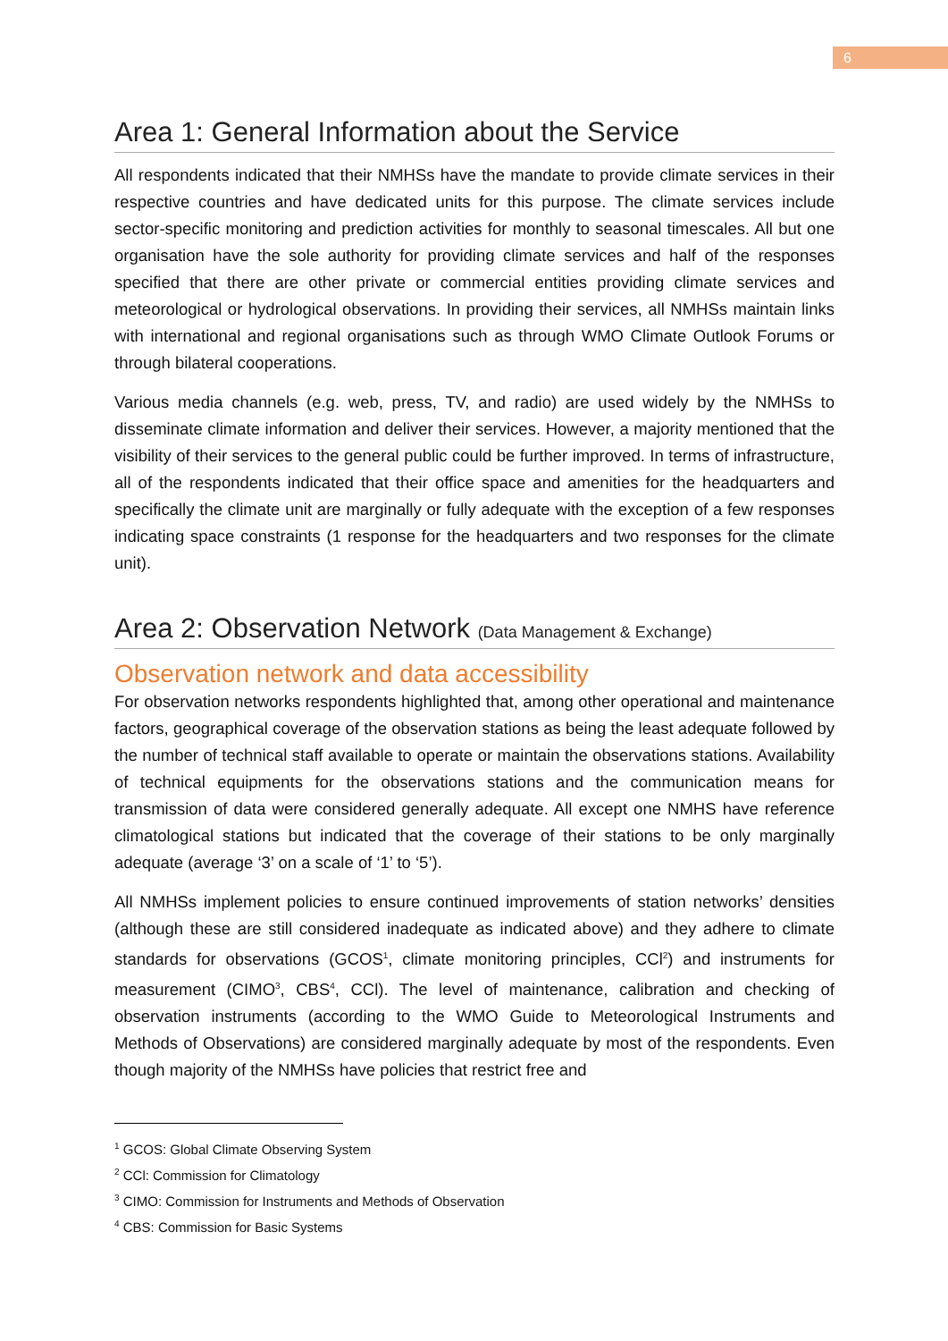6
Area 1: General Information about the Service
All respondents indicated that their NMHSs have the mandate to provide climate services in their respective countries and have dedicated units for this purpose. The climate services include sector-specific monitoring and prediction activities for monthly to seasonal timescales. All but one organisation have the sole authority for providing climate services and half of the responses specified that there are other private or commercial entities providing climate services and meteorological or hydrological observations. In providing their services, all NMHSs maintain links with international and regional organisations such as through WMO Climate Outlook Forums or through bilateral cooperations.
Various media channels (e.g. web, press, TV, and radio) are used widely by the NMHSs to disseminate climate information and deliver their services. However, a majority mentioned that the visibility of their services to the general public could be further improved. In terms of infrastructure, all of the respondents indicated that their office space and amenities for the headquarters and specifically the climate unit are marginally or fully adequate with the exception of a few responses indicating space constraints (1 response for the headquarters and two responses for the climate unit).
Area 2: Observation Network (Data Management & Exchange)
Observation network and data accessibility
For observation networks respondents highlighted that, among other operational and maintenance factors, geographical coverage of the observation stations as being the least adequate followed by the number of technical staff available to operate or maintain the observations stations. Availability of technical equipments for the observations stations and the communication means for transmission of data were considered generally adequate. All except one NMHS have reference climatological stations but indicated that the coverage of their stations to be only marginally adequate (average ‘3’ on a scale of ‘1’ to ‘5’).
All NMHSs implement policies to ensure continued improvements of station networks’ densities (although these are still considered inadequate as indicated above) and they adhere to climate standards for observations (GCOS<sup>1</sup>, climate monitoring principles, CCl<sup>2</sup>) and instruments for measurement (CIMO<sup>3</sup>, CBS<sup>4</sup>, CCl). The level of maintenance, calibration and checking of observation instruments (according to the WMO Guide to Meteorological Instruments and Methods of Observations) are considered marginally adequate by most of the respondents. Even though majority of the NMHSs have policies that restrict free and
<sup>1</sup> GCOS: Global Climate Observing System
<sup>2</sup> CCl: Commission for Climatology
<sup>3</sup> CIMO: Commission for Instruments and Methods of Observation
<sup>4</sup> CBS: Commission for Basic Systems